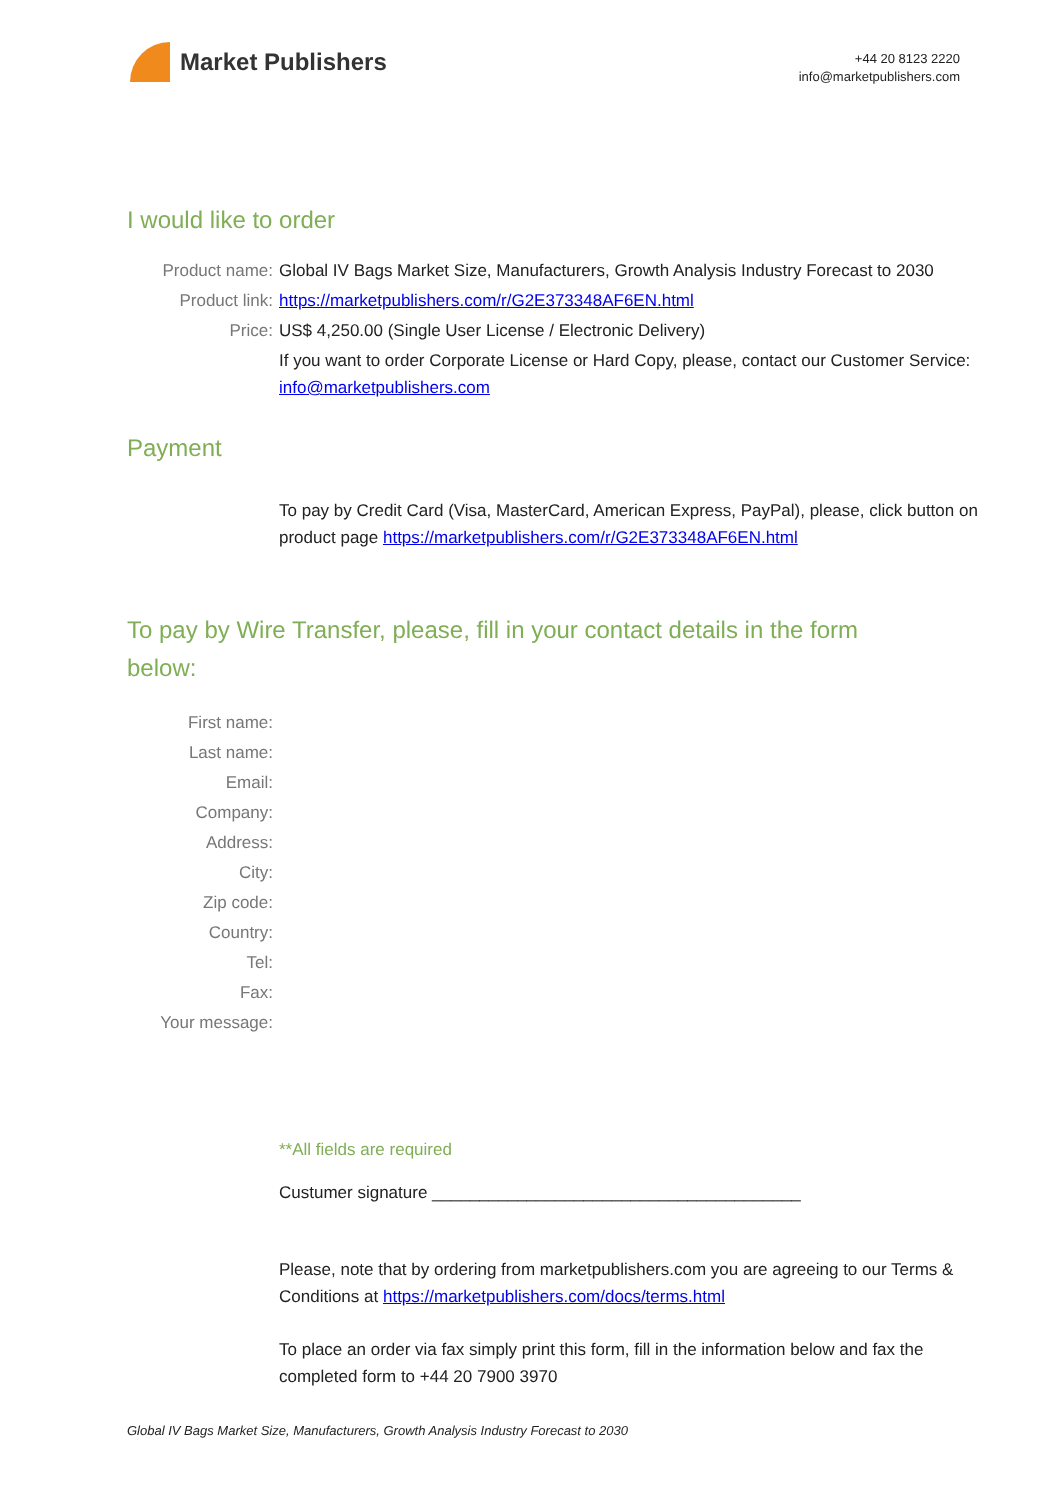Market Publishers
+44 20 8123 2220
info@marketpublishers.com
I would like to order
Product name: Global IV Bags Market Size, Manufacturers, Growth Analysis Industry Forecast to 2030
Product link: https://marketpublishers.com/r/G2E373348AF6EN.html
Price: US$ 4,250.00 (Single User License / Electronic Delivery)
If you want to order Corporate License or Hard Copy, please, contact our Customer Service:
info@marketpublishers.com
Payment
To pay by Credit Card (Visa, MasterCard, American Express, PayPal), please, click button on product page https://marketpublishers.com/r/G2E373348AF6EN.html
To pay by Wire Transfer, please, fill in your contact details in the form below:
First name:
Last name:
Email:
Company:
Address:
City:
Zip code:
Country:
Tel:
Fax:
Your message:
**All fields are required
Custumer signature _______________________________________
Please, note that by ordering from marketpublishers.com you are agreeing to our Terms & Conditions at https://marketpublishers.com/docs/terms.html
To place an order via fax simply print this form, fill in the information below and fax the completed form to +44 20 7900 3970
Global IV Bags Market Size, Manufacturers, Growth Analysis Industry Forecast to 2030